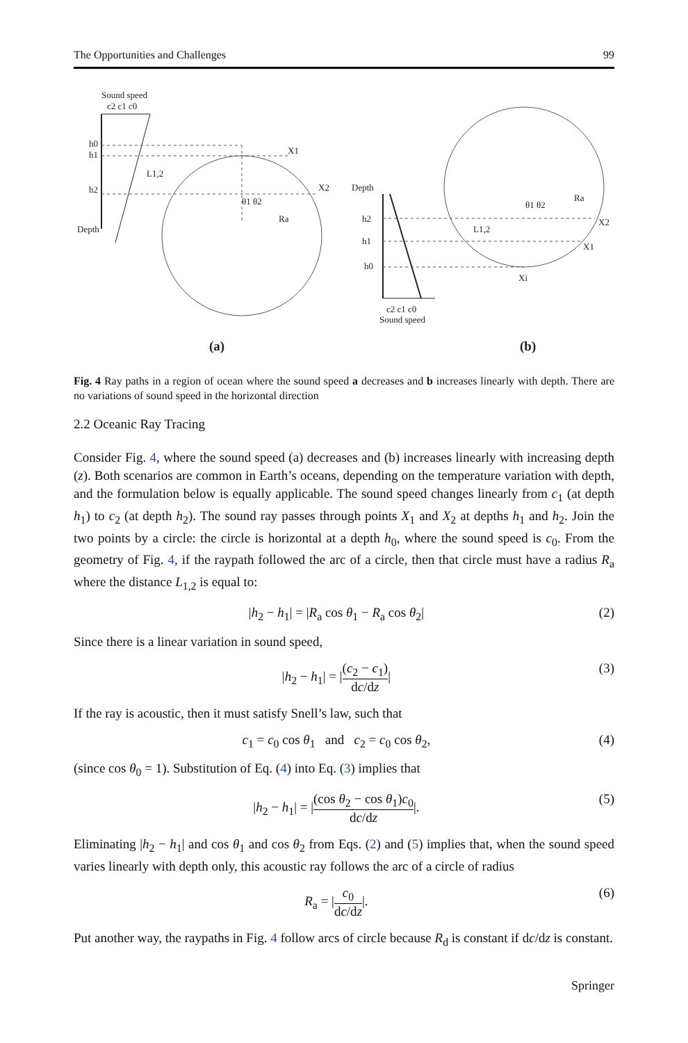The Opportunities and Challenges 99
Sound speed
c2 c1 c0
h0
h1
h2
Depth
L1,2
X1
X2
Ra
θ1 θ2
Depth
h2
h1
h0
c2 c1 c0
Sound speed
L1,2
Ra
X2
X1
Xi
θ1 θ2
(a)
(b)
Fig. 4 Ray paths in a region of ocean where the sound speed a decreases and b increases linearly with depth. There are no variations of sound speed in the horizontal direction
2.2 Oceanic Ray Tracing
Consider Fig. 4, where the sound speed (a) decreases and (b) increases linearly with increasing depth (z). Both scenarios are common in Earth’s oceans, depending on the temperature variation with depth, and the formulation below is equally applicable. The sound speed changes linearly from c<sub>1</sub> (at depth h<sub>1</sub>) to c<sub>2</sub> (at depth h<sub>2</sub>). The sound ray passes through points X<sub>1</sub> and X<sub>2</sub> at depths h<sub>1</sub> and h<sub>2</sub>. Join the two points by a circle: the circle is horizontal at a depth h<sub>0</sub>, where the sound speed is c<sub>0</sub>. From the geometry of Fig. 4, if the raypath followed the arc of a circle, then that circle must have a radius R<sub>a</sub> where the distance L<sub>1,2</sub> is equal to:
|h<sub>2</sub> − h<sub>1</sub>| = |R<sub>a</sub> cos θ<sub>1</sub> − R<sub>a</sub> cos θ<sub>2</sub>| (2)
Since there is a linear variation in sound speed,
|h<sub>2</sub> − h<sub>1</sub>| = |(c<sub>2</sub> − c<sub>1</sub>) dc/dz| (3)
If the ray is acoustic, then it must satisfy Snell’s law, such that
c<sub>1</sub> = c<sub>0</sub> cos θ<sub>1</sub> and c<sub>2</sub> = c<sub>0</sub> cos θ<sub>2</sub>, (4)
(since cos θ<sub>0</sub> = 1). Substitution of Eq. (4) into Eq. (3) implies that
|h<sub>2</sub> − h<sub>1</sub>| = |(cos θ<sub>2</sub> − cos θ<sub>1</sub>)c<sub>0</sub> dc/dz|. (5)
Eliminating |h<sub>2</sub> − h<sub>1</sub>| and cos θ<sub>1</sub> and cos θ<sub>2</sub> from Eqs. (2) and (5) implies that, when the sound speed varies linearly with depth only, this acoustic ray follows the arc of a circle of radius
R<sub>a</sub> = |c<sub>0</sub> dc/dz|. (6)
Put another way, the raypaths in Fig. 4 follow arcs of circle because R<sub>d</sub> is constant if dc/dz is constant.
Springer